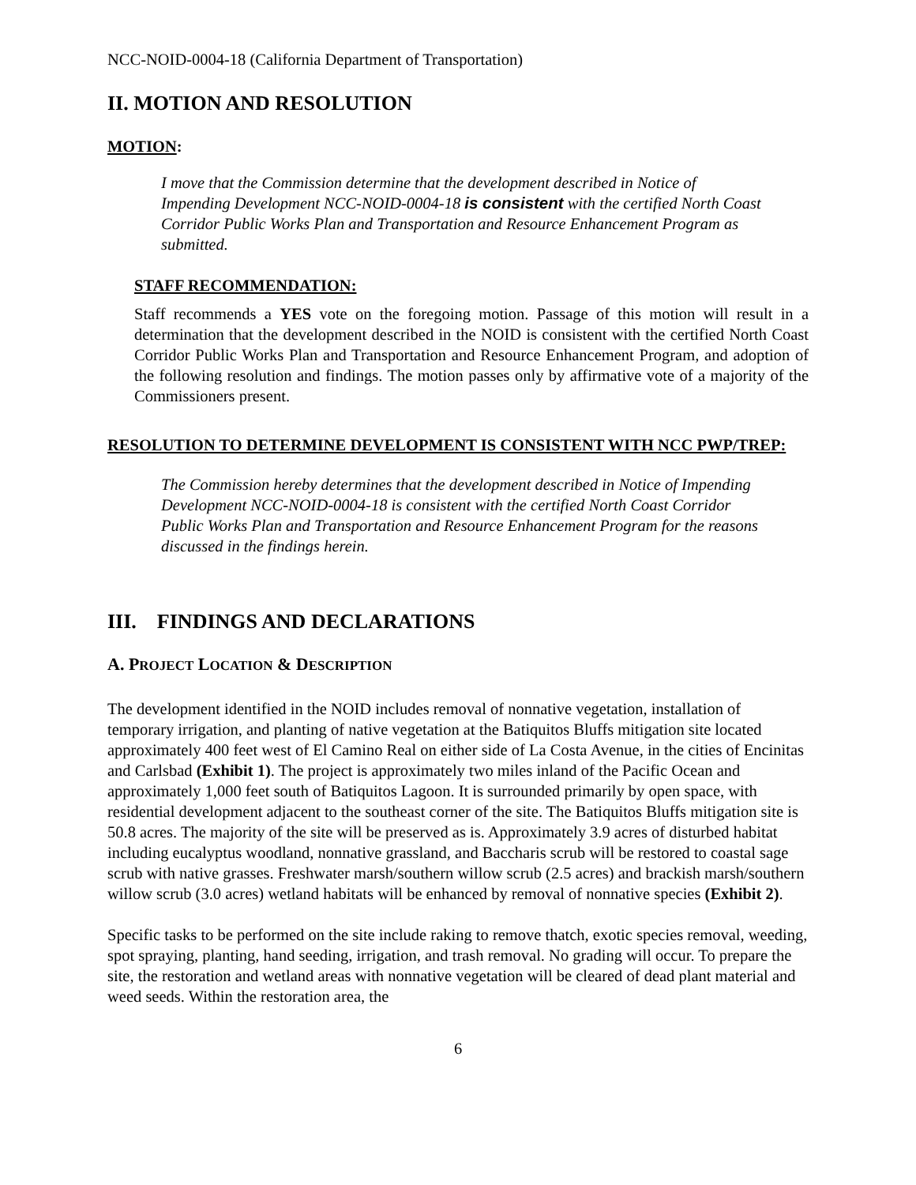NCC-NOID-0004-18 (California Department of Transportation)
II. MOTION AND RESOLUTION
MOTION:
I move that the Commission determine that the development described in Notice of Impending Development NCC-NOID-0004-18 is consistent with the certified North Coast Corridor Public Works Plan and Transportation and Resource Enhancement Program as submitted.
STAFF RECOMMENDATION:
Staff recommends a YES vote on the foregoing motion. Passage of this motion will result in a determination that the development described in the NOID is consistent with the certified North Coast Corridor Public Works Plan and Transportation and Resource Enhancement Program, and adoption of the following resolution and findings. The motion passes only by affirmative vote of a majority of the Commissioners present.
RESOLUTION TO DETERMINE DEVELOPMENT IS CONSISTENT WITH NCC PWP/TREP:
The Commission hereby determines that the development described in Notice of Impending Development NCC-NOID-0004-18 is consistent with the certified North Coast Corridor Public Works Plan and Transportation and Resource Enhancement Program for the reasons discussed in the findings herein.
III. FINDINGS AND DECLARATIONS
A. PROJECT LOCATION & DESCRIPTION
The development identified in the NOID includes removal of nonnative vegetation, installation of temporary irrigation, and planting of native vegetation at the Batiquitos Bluffs mitigation site located approximately 400 feet west of El Camino Real on either side of La Costa Avenue, in the cities of Encinitas and Carlsbad (Exhibit 1). The project is approximately two miles inland of the Pacific Ocean and approximately 1,000 feet south of Batiquitos Lagoon. It is surrounded primarily by open space, with residential development adjacent to the southeast corner of the site. The Batiquitos Bluffs mitigation site is 50.8 acres. The majority of the site will be preserved as is. Approximately 3.9 acres of disturbed habitat including eucalyptus woodland, nonnative grassland, and Baccharis scrub will be restored to coastal sage scrub with native grasses. Freshwater marsh/southern willow scrub (2.5 acres) and brackish marsh/southern willow scrub (3.0 acres) wetland habitats will be enhanced by removal of nonnative species (Exhibit 2).
Specific tasks to be performed on the site include raking to remove thatch, exotic species removal, weeding, spot spraying, planting, hand seeding, irrigation, and trash removal. No grading will occur. To prepare the site, the restoration and wetland areas with nonnative vegetation will be cleared of dead plant material and weed seeds. Within the restoration area, the
6